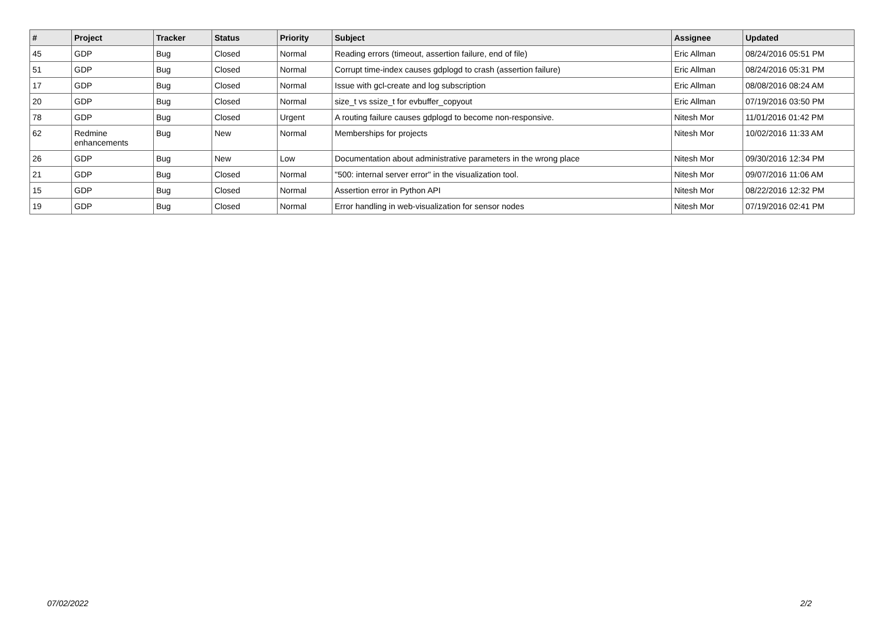| # | Project | Tracker | Status | Priority | Subject | Assignee | Updated |
| --- | --- | --- | --- | --- | --- | --- | --- |
| 45 | GDP | Bug | Closed | Normal | Reading errors (timeout, assertion failure, end of file) | Eric Allman | 08/24/2016 05:51 PM |
| 51 | GDP | Bug | Closed | Normal | Corrupt time-index causes gdplogd to crash (assertion failure) | Eric Allman | 08/24/2016 05:31 PM |
| 17 | GDP | Bug | Closed | Normal | Issue with gcl-create and log subscription | Eric Allman | 08/08/2016 08:24 AM |
| 20 | GDP | Bug | Closed | Normal | size_t vs ssize_t for evbuffer_copyout | Eric Allman | 07/19/2016 03:50 PM |
| 78 | GDP | Bug | Closed | Urgent | A routing failure causes gdplogd to become non-responsive. | Nitesh Mor | 11/01/2016 01:42 PM |
| 62 | Redmine enhancements | Bug | New | Normal | Memberships for projects | Nitesh Mor | 10/02/2016 11:33 AM |
| 26 | GDP | Bug | New | Low | Documentation about administrative parameters in the wrong place | Nitesh Mor | 09/30/2016 12:34 PM |
| 21 | GDP | Bug | Closed | Normal | "500: internal server error" in the visualization tool. | Nitesh Mor | 09/07/2016 11:06 AM |
| 15 | GDP | Bug | Closed | Normal | Assertion error in Python API | Nitesh Mor | 08/22/2016 12:32 PM |
| 19 | GDP | Bug | Closed | Normal | Error handling in web-visualization for sensor nodes | Nitesh Mor | 07/19/2016 02:41 PM |
07/02/2022 2/2